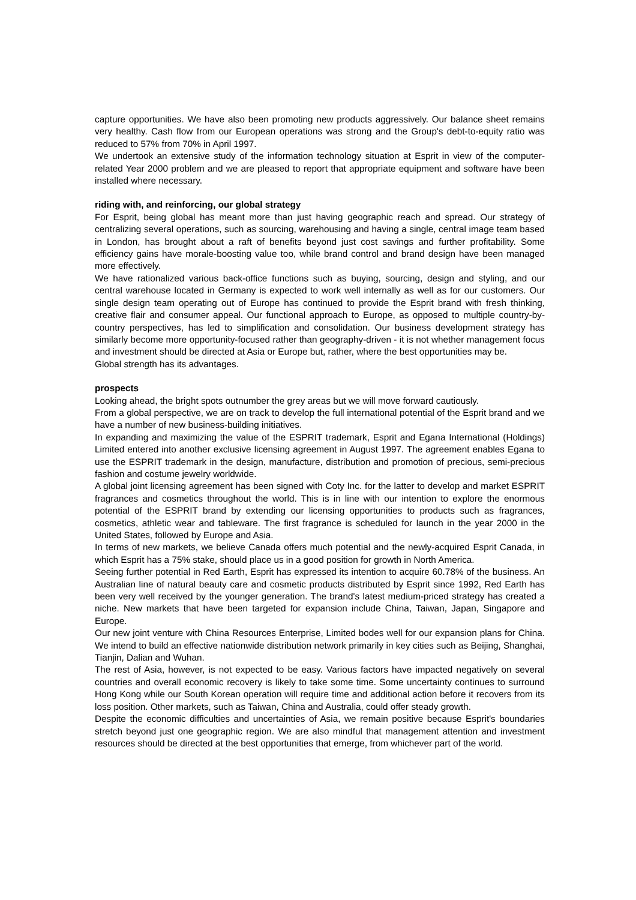capture opportunities. We have also been promoting new products aggressively. Our balance sheet remains very healthy. Cash flow from our European operations was strong and the Group's debt-to-equity ratio was reduced to 57% from 70% in April 1997.
We undertook an extensive study of the information technology situation at Esprit in view of the computer-related Year 2000 problem and we are pleased to report that appropriate equipment and software have been installed where necessary.
riding with, and reinforcing, our global strategy
For Esprit, being global has meant more than just having geographic reach and spread. Our strategy of centralizing several operations, such as sourcing, warehousing and having a single, central image team based in London, has brought about a raft of benefits beyond just cost savings and further profitability. Some efficiency gains have morale-boosting value too, while brand control and brand design have been managed more effectively.
We have rationalized various back-office functions such as buying, sourcing, design and styling, and our central warehouse located in Germany is expected to work well internally as well as for our customers. Our single design team operating out of Europe has continued to provide the Esprit brand with fresh thinking, creative flair and consumer appeal. Our functional approach to Europe, as opposed to multiple country-by-country perspectives, has led to simplification and consolidation. Our business development strategy has similarly become more opportunity-focused rather than geography-driven - it is not whether management focus and investment should be directed at Asia or Europe but, rather, where the best opportunities may be.
Global strength has its advantages.
prospects
Looking ahead, the bright spots outnumber the grey areas but we will move forward cautiously.
From a global perspective, we are on track to develop the full international potential of the Esprit brand and we have a number of new business-building initiatives.
In expanding and maximizing the value of the ESPRIT trademark, Esprit and Egana International (Holdings) Limited entered into another exclusive licensing agreement in August 1997. The agreement enables Egana to use the ESPRIT trademark in the design, manufacture, distribution and promotion of precious, semi-precious fashion and costume jewelry worldwide.
A global joint licensing agreement has been signed with Coty Inc. for the latter to develop and market ESPRIT fragrances and cosmetics throughout the world. This is in line with our intention to explore the enormous potential of the ESPRIT brand by extending our licensing opportunities to products such as fragrances, cosmetics, athletic wear and tableware. The first fragrance is scheduled for launch in the year 2000 in the United States, followed by Europe and Asia.
In terms of new markets, we believe Canada offers much potential and the newly-acquired Esprit Canada, in which Esprit has a 75% stake, should place us in a good position for growth in North America.
Seeing further potential in Red Earth, Esprit has expressed its intention to acquire 60.78% of the business. An Australian line of natural beauty care and cosmetic products distributed by Esprit since 1992, Red Earth has been very well received by the younger generation. The brand's latest medium-priced strategy has created a niche. New markets that have been targeted for expansion include China, Taiwan, Japan, Singapore and Europe.
Our new joint venture with China Resources Enterprise, Limited bodes well for our expansion plans for China. We intend to build an effective nationwide distribution network primarily in key cities such as Beijing, Shanghai, Tianjin, Dalian and Wuhan.
The rest of Asia, however, is not expected to be easy. Various factors have impacted negatively on several countries and overall economic recovery is likely to take some time. Some uncertainty continues to surround Hong Kong while our South Korean operation will require time and additional action before it recovers from its loss position. Other markets, such as Taiwan, China and Australia, could offer steady growth.
Despite the economic difficulties and uncertainties of Asia, we remain positive because Esprit's boundaries stretch beyond just one geographic region. We are also mindful that management attention and investment resources should be directed at the best opportunities that emerge, from whichever part of the world.